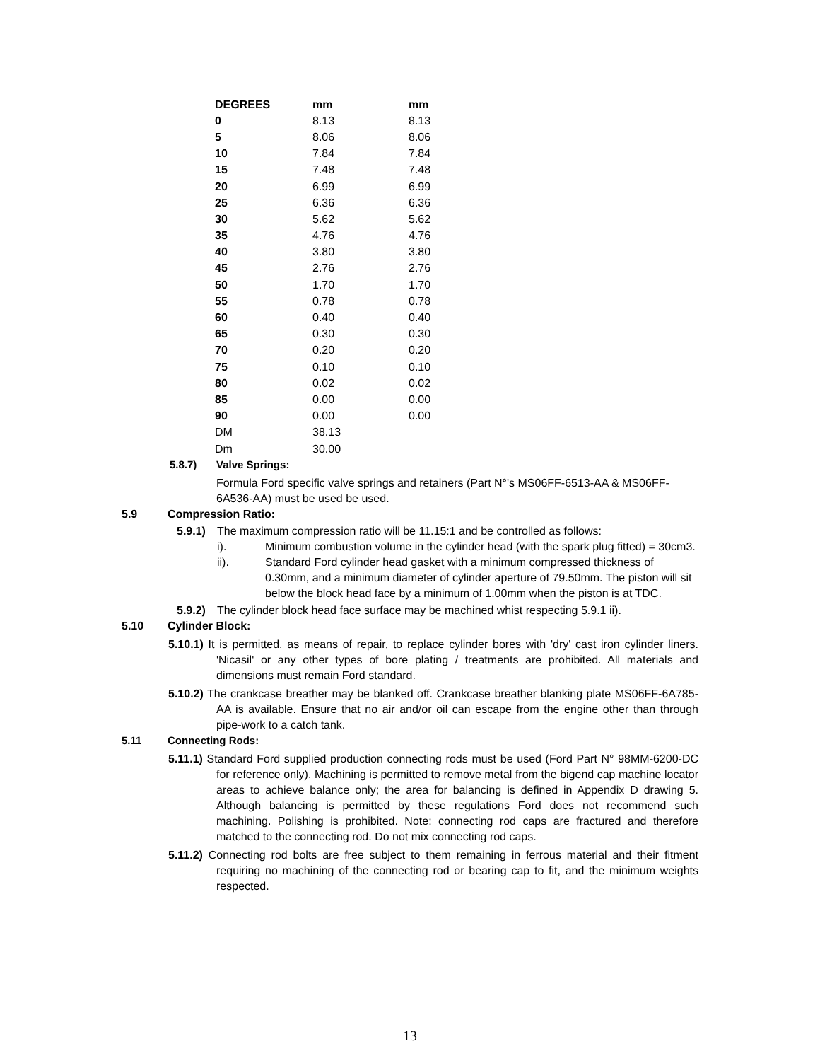| DEGREES | mm | mm |
| --- | --- | --- |
| 0 | 8.13 | 8.13 |
| 5 | 8.06 | 8.06 |
| 10 | 7.84 | 7.84 |
| 15 | 7.48 | 7.48 |
| 20 | 6.99 | 6.99 |
| 25 | 6.36 | 6.36 |
| 30 | 5.62 | 5.62 |
| 35 | 4.76 | 4.76 |
| 40 | 3.80 | 3.80 |
| 45 | 2.76 | 2.76 |
| 50 | 1.70 | 1.70 |
| 55 | 0.78 | 0.78 |
| 60 | 0.40 | 0.40 |
| 65 | 0.30 | 0.30 |
| 70 | 0.20 | 0.20 |
| 75 | 0.10 | 0.10 |
| 80 | 0.02 | 0.02 |
| 85 | 0.00 | 0.00 |
| 90 | 0.00 | 0.00 |
| DM | 38.13 | |
| Dm | 30.00 | |
5.8.7) Valve Springs:
Formula Ford specific valve springs and retainers (Part N°'s MS06FF-6513-AA & MS06FF-6A536-AA) must be used be used.
5.9 Compression Ratio:
5.9.1) The maximum compression ratio will be 11.15:1 and be controlled as follows:
i). Minimum combustion volume in the cylinder head (with the spark plug fitted) = 30cm3.
ii). Standard Ford cylinder head gasket with a minimum compressed thickness of 0.30mm, and a minimum diameter of cylinder aperture of 79.50mm. The piston will sit below the block head face by a minimum of 1.00mm when the piston is at TDC.
5.9.2) The cylinder block head face surface may be machined whist respecting 5.9.1 ii).
5.10 Cylinder Block:
5.10.1) It is permitted, as means of repair, to replace cylinder bores with 'dry' cast iron cylinder liners. 'Nicasil' or any other types of bore plating / treatments are prohibited. All materials and dimensions must remain Ford standard.
5.10.2) The crankcase breather may be blanked off. Crankcase breather blanking plate MS06FF-6A785-AA is available. Ensure that no air and/or oil can escape from the engine other than through pipe-work to a catch tank.
5.11 Connecting Rods:
5.11.1) Standard Ford supplied production connecting rods must be used (Ford Part N° 98MM-6200-DC for reference only). Machining is permitted to remove metal from the bigend cap machine locator areas to achieve balance only; the area for balancing is defined in Appendix D drawing 5. Although balancing is permitted by these regulations Ford does not recommend such machining. Polishing is prohibited. Note: connecting rod caps are fractured and therefore matched to the connecting rod. Do not mix connecting rod caps.
5.11.2) Connecting rod bolts are free subject to them remaining in ferrous material and their fitment requiring no machining of the connecting rod or bearing cap to fit, and the minimum weights respected.
13